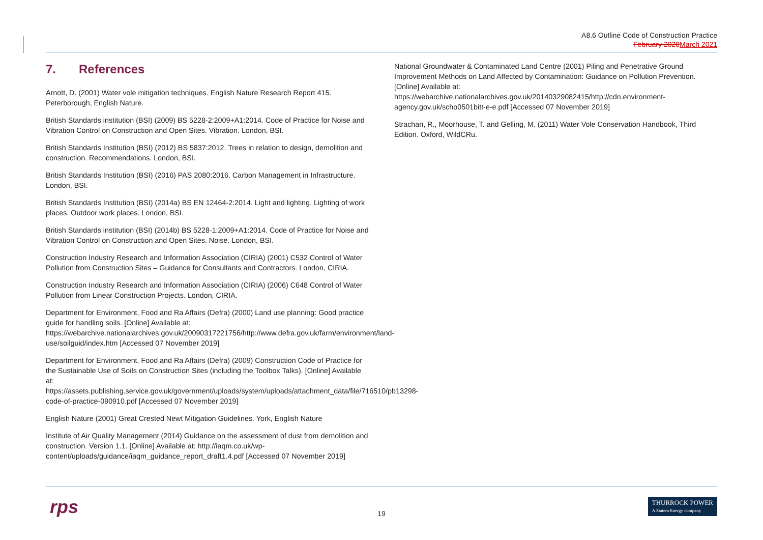A8.6 Outline Code of Construction Practice
February 2020 March 2021
7. References
Arnott, D. (2001) Water vole mitigation techniques. English Nature Research Report 415. Peterborough, English Nature.
British Standards institution (BSI) (2009) BS 5228-2:2009+A1:2014. Code of Practice for Noise and Vibration Control on Construction and Open Sites. Vibration. London, BSI.
British Standards Institution (BSI) (2012) BS 5837:2012. Trees in relation to design, demolition and construction. Recommendations. London, BSI.
British Standards Institution (BSI) (2016) PAS 2080:2016. Carbon Management in Infrastructure. London, BSI.
British Standards Institution (BSI) (2014a) BS EN 12464-2:2014. Light and lighting. Lighting of work places. Outdoor work places. London, BSI.
British Standards institution (BSI) (2014b) BS 5228-1:2009+A1:2014. Code of Practice for Noise and Vibration Control on Construction and Open Sites. Noise. London, BSI.
Construction Industry Research and Information Association (CIRIA) (2001) C532 Control of Water Pollution from Construction Sites – Guidance for Consultants and Contractors. London, CIRIA.
Construction Industry Research and Information Association (CIRIA) (2006) C648 Control of Water Pollution from Linear Construction Projects. London, CIRIA.
Department for Environment, Food and Ra Affairs (Defra) (2000) Land use planning: Good practice guide for handling soils. [Online] Available at: https://webarchive.nationalarchives.gov.uk/20090317221756/http://www.defra.gov.uk/farm/environment/land-use/soilguid/index.htm [Accessed 07 November 2019]
Department for Environment, Food and Ra Affairs (Defra) (2009) Construction Code of Practice for the Sustainable Use of Soils on Construction Sites (including the Toolbox Talks). [Online] Available at: https://assets.publishing.service.gov.uk/government/uploads/system/uploads/attachment_data/file/716510/pb13298-code-of-practice-090910.pdf [Accessed 07 November 2019]
English Nature (2001) Great Crested Newt Mitigation Guidelines. York, English Nature
Institute of Air Quality Management (2014) Guidance on the assessment of dust from demolition and construction. Version 1.1. [Online] Available at: http://iaqm.co.uk/wp-content/uploads/guidance/iaqm_guidance_report_draft1.4.pdf [Accessed 07 November 2019]
National Groundwater & Contaminated Land Centre (2001) Piling and Penetrative Ground Improvement Methods on Land Affected by Contamination: Guidance on Pollution Prevention. [Online] Available at:
https://webarchive.nationalarchives.gov.uk/20140329082415/http://cdn.environment-agency.gov.uk/scho0501bitt-e-e.pdf [Accessed 07 November 2019]
Strachan, R., Moorhouse, T. and Gelling, M. (2011) Water Vole Conservation Handbook, Third Edition. Oxford, WildCRu.
rps
19
THURROCK POWER
A Statera Energy company